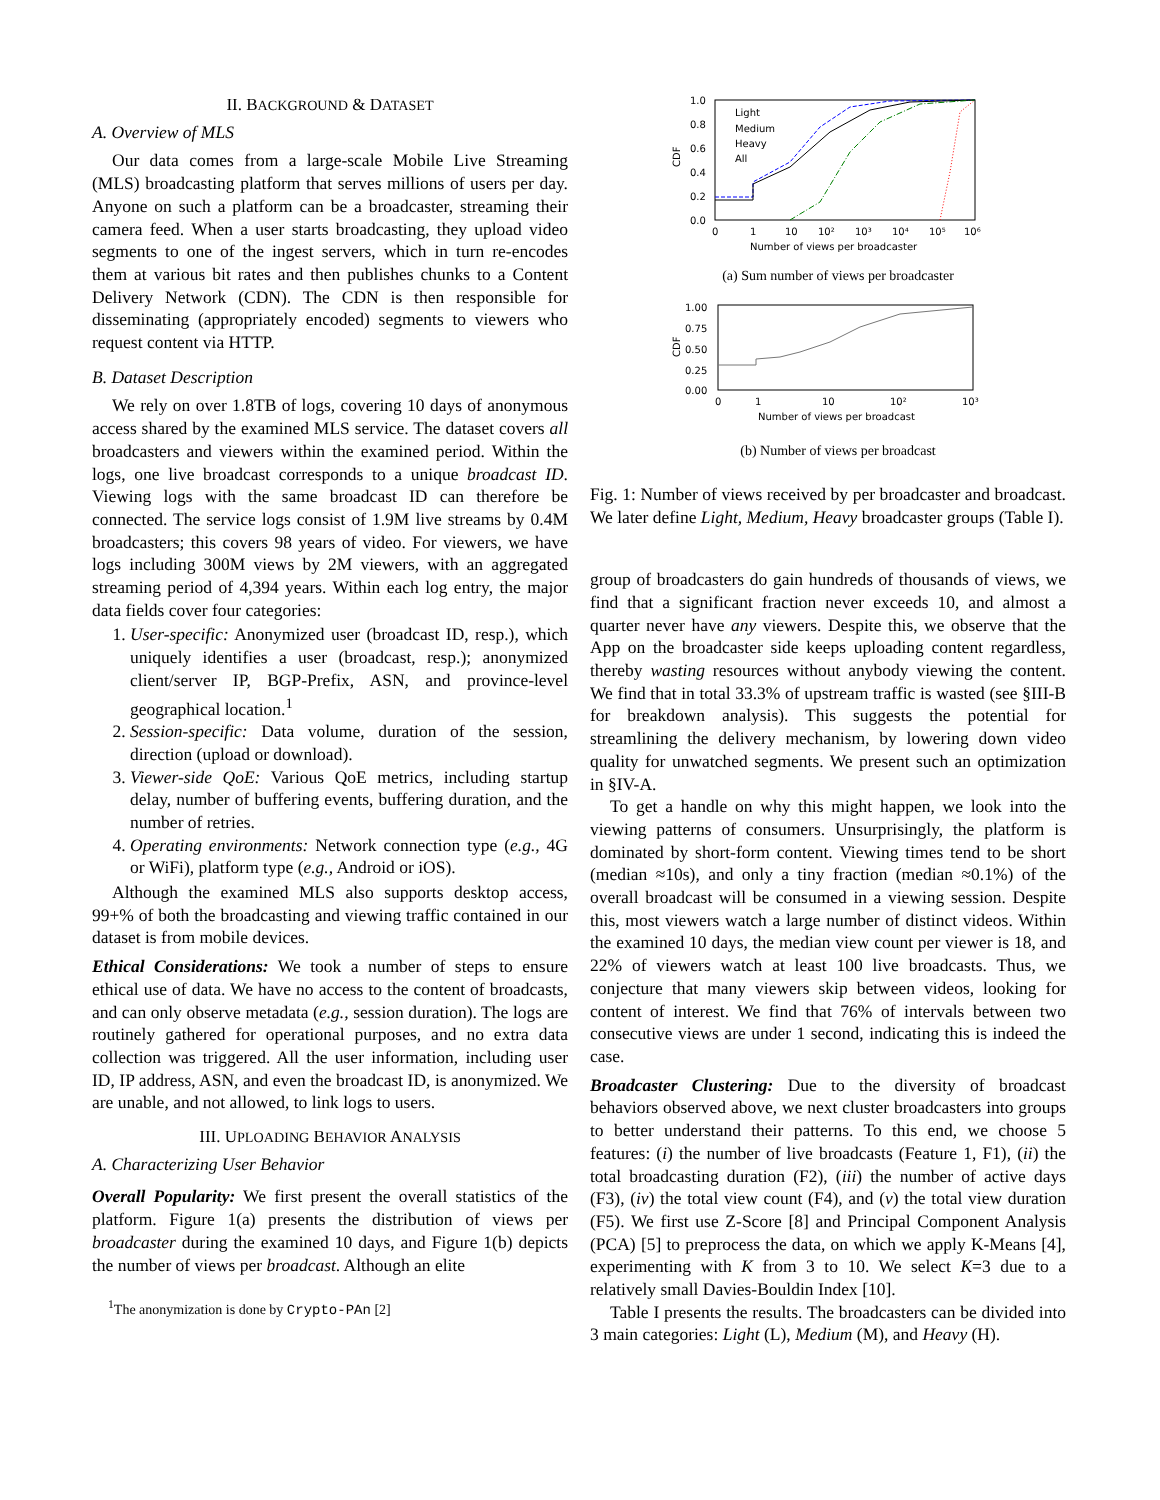II. BACKGROUND & DATASET
A. Overview of MLS
Our data comes from a large-scale Mobile Live Streaming (MLS) broadcasting platform that serves millions of users per day. Anyone on such a platform can be a broadcaster, streaming their camera feed. When a user starts broadcasting, they upload video segments to one of the ingest servers, which in turn re-encodes them at various bit rates and then publishes chunks to a Content Delivery Network (CDN). The CDN is then responsible for disseminating (appropriately encoded) segments to viewers who request content via HTTP.
B. Dataset Description
We rely on over 1.8TB of logs, covering 10 days of anonymous access shared by the examined MLS service. The dataset covers all broadcasters and viewers within the examined period. Within the logs, one live broadcast corresponds to a unique broadcast ID. Viewing logs with the same broadcast ID can therefore be connected. The service logs consist of 1.9M live streams by 0.4M broadcasters; this covers 98 years of video. For viewers, we have logs including 300M views by 2M viewers, with an aggregated streaming period of 4,394 years. Within each log entry, the major data fields cover four categories:
1. User-specific: Anonymized user (broadcast ID, resp.), which uniquely identifies a user (broadcast, resp.); anonymized client/server IP, BGP-Prefix, ASN, and province-level geographical location.<sup>1</sup>
2. Session-specific: Data volume, duration of the session, direction (upload or download).
3. Viewer-side QoE: Various QoE metrics, including startup delay, number of buffering events, buffering duration, and the number of retries.
4. Operating environments: Network connection type (e.g., 4G or WiFi), platform type (e.g., Android or iOS).
Although the examined MLS also supports desktop access, 99+% of both the broadcasting and viewing traffic contained in our dataset is from mobile devices.
Ethical Considerations: We took a number of steps to ensure ethical use of data. We have no access to the content of broadcasts, and can only observe metadata (e.g., session duration). The logs are routinely gathered for operational purposes, and no extra data collection was triggered. All the user information, including user ID, IP address, ASN, and even the broadcast ID, is anonymized. We are unable, and not allowed, to link logs to users.
III. UPLOADING BEHAVIOR ANALYSIS
A. Characterizing User Behavior
Overall Popularity: We first present the overall statistics of the platform. Figure 1(a) presents the distribution of views per broadcaster during the examined 10 days, and Figure 1(b) depicts the number of views per broadcast. Although an elite
<sup>1</sup> The anonymization is done by Crypto-PAn [2]
1.0
0.8
0.6
0.4
0.2
0.0
CDF
0
1
10
10²
10³
10⁴
10⁵
10⁶
Number of views per broadcaster
Light
Medium
Heavy
All
(a) Sum number of views per broadcaster
1.00
0.75
0.50
0.25
0.00
CDF
0
1
10
10²
10³
Number of views per broadcast
(b) Number of views per broadcast
Fig. 1: Number of views received by per broadcaster and broadcast. We later define Light, Medium, Heavy broadcaster groups (Table I).
group of broadcasters do gain hundreds of thousands of views, we find that a significant fraction never exceeds 10, and almost a quarter never have any viewers. Despite this, we observe that the App on the broadcaster side keeps uploading content regardless, thereby wasting resources without anybody viewing the content. We find that in total 33.3% of upstream traffic is wasted (see §III-B for breakdown analysis). This suggests the potential for streamlining the delivery mechanism, by lowering down video quality for unwatched segments. We present such an optimization in §IV-A.
To get a handle on why this might happen, we look into the viewing patterns of consumers. Unsurprisingly, the platform is dominated by short-form content. Viewing times tend to be short (median ≈10s), and only a tiny fraction (median ≈0.1%) of the overall broadcast will be consumed in a viewing session. Despite this, most viewers watch a large number of distinct videos. Within the examined 10 days, the median view count per viewer is 18, and 22% of viewers watch at least 100 live broadcasts. Thus, we conjecture that many viewers skip between videos, looking for content of interest. We find that 76% of intervals between two consecutive views are under 1 second, indicating this is indeed the case.
Broadcaster Clustering: Due to the diversity of broadcast behaviors observed above, we next cluster broadcasters into groups to better understand their patterns. To this end, we choose 5 features: (i) the number of live broadcasts (Feature 1, F1), (ii) the total broadcasting duration (F2), (iii) the number of active days (F3), (iv) the total view count (F4), and (v) the total view duration (F5). We first use Z-Score [8] and Principal Component Analysis (PCA) [5] to preprocess the data, on which we apply K-Means [4], experimenting with K from 3 to 10. We select K=3 due to a relatively small Davies-Bouldin Index [10].
Table I presents the results. The broadcasters can be divided into 3 main categories: Light (L), Medium (M), and Heavy (H).